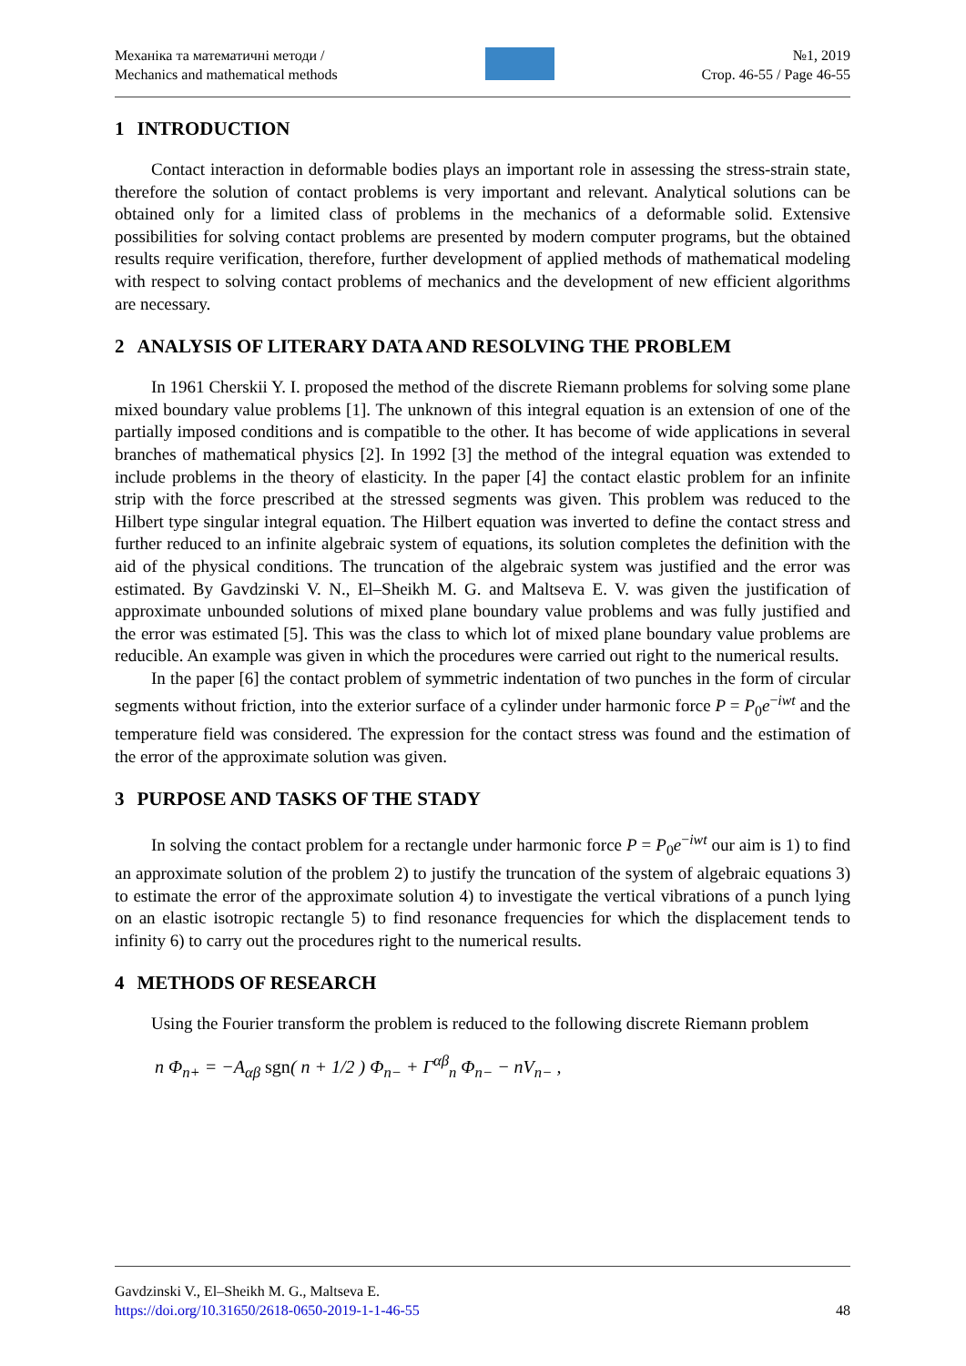Механіка та математичні методи /
Mechanics and mathematical methods
№1, 2019
Стор. 46-55 / Page 46-55
1 INTRODUCTION
Contact interaction in deformable bodies plays an important role in assessing the stress-strain state, therefore the solution of contact problems is very important and relevant. Analytical solutions can be obtained only for a limited class of problems in the mechanics of a deformable solid. Extensive possibilities for solving contact problems are presented by modern computer programs, but the obtained results require verification, therefore, further development of applied methods of mathematical modeling with respect to solving contact problems of mechanics and the development of new efficient algorithms are necessary.
2 ANALYSIS OF LITERARY DATA AND RESOLVING THE PROBLEM
In 1961 Cherskii Y. I. proposed the method of the discrete Riemann problems for solving some plane mixed boundary value problems [1]. The unknown of this integral equation is an extension of one of the partially imposed conditions and is compatible to the other. It has become of wide applications in several branches of mathematical physics [2]. In 1992 [3] the method of the integral equation was extended to include problems in the theory of elasticity. In the paper [4] the contact elastic problem for an infinite strip with the force prescribed at the stressed segments was given. This problem was reduced to the Hilbert type singular integral equation. The Hilbert equation was inverted to define the contact stress and further reduced to an infinite algebraic system of equations, its solution completes the definition with the aid of the physical conditions. The truncation of the algebraic system was justified and the error was estimated. By Gavdzinski V. N., El–Sheikh M. G. and Maltseva E. V. was given the justification of approximate unbounded solutions of mixed plane boundary value problems and was fully justified and the error was estimated [5]. This was the class to which lot of mixed plane boundary value problems are reducible. An example was given in which the procedures were carried out right to the numerical results.
In the paper [6] the contact problem of symmetric indentation of two punches in the form of circular segments without friction, into the exterior surface of a cylinder under harmonic force P = P<sub>0</sub>e<sup>−iwt</sup> and the temperature field was considered. The expression for the contact stress was found and the estimation of the error of the approximate solution was given.
3 PURPOSE AND TASKS OF THE STADY
In solving the contact problem for a rectangle under harmonic force P = P<sub>0</sub>e<sup>−iwt</sup> our aim is 1) to find an approximate solution of the problem 2) to justify the truncation of the system of algebraic equations 3) to estimate the error of the approximate solution 4) to investigate the vertical vibrations of a punch lying on an elastic isotropic rectangle 5) to find resonance frequencies for which the displacement tends to infinity 6) to carry out the procedures right to the numerical results.
4 METHODS OF RESEARCH
Using the Fourier transform the problem is reduced to the following discrete Riemann problem
n Φ<sub>n+</sub> = −A<sub>αβ</sub> sgn( n + 1/2 ) Φ<sub>n−</sub> + Γ<sup>αβ</sup><sub>n</sub> Φ<sub>n−</sub> − nV<sub>n−</sub> ,
Gavdzinski V., El–Sheikh M. G., Maltseva E.
https://doi.org/10.31650/2618-0650-2019-1-1-46-55 48